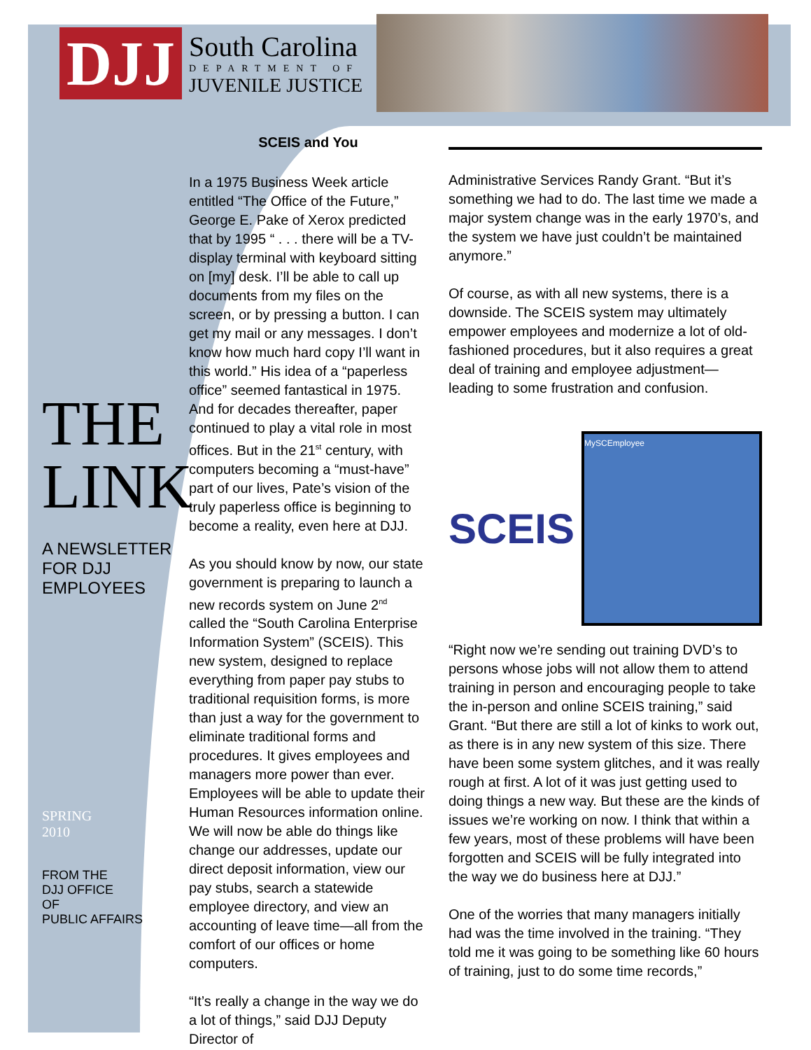DJJ
South Carolina
DEPARTMENT OF
JUVENILE JUSTICE
THE
LINK
A NEWSLETTER
FOR DJJ
EMPLOYEES
SPRING
2010
FROM THE
DJJ OFFICE
OF
PUBLIC AFFAIRS
SCEIS and You
In a 1975 Business Week article entitled “The Office of the Future,” George E. Pake of Xerox predicted that by 1995 “ . . . there will be a TV-display terminal with keyboard sitting on [my] desk. I’ll be able to call up documents from my files on the screen, or by pressing a button. I can get my mail or any messages. I don’t know how much hard copy I’ll want in this world.” His idea of a “paperless office” seemed fantastical in 1975. And for decades thereafter, paper continued to play a vital role in most offices. But in the 21<sup>st</sup> century, with computers becoming a “must-have” part of our lives, Pate’s vision of the truly paperless office is beginning to become a reality, even here at DJJ.
As you should know by now, our state government is preparing to launch a new records system on June 2<sup>nd</sup> called the “South Carolina Enterprise Information System” (SCEIS). This new system, designed to replace everything from paper pay stubs to traditional requisition forms, is more than just a way for the government to eliminate traditional forms and procedures. It gives employees and managers more power than ever. Employees will be able to update their Human Resources information online. We will now be able do things like change our addresses, update our direct deposit information, view our pay stubs, search a statewide employee directory, and view an accounting of leave time—all from the comfort of our offices or home computers.
“It’s really a change in the way we do a lot of things,” said DJJ Deputy Director of
Administrative Services Randy Grant. “But it’s something we had to do. The last time we made a major system change was in the early 1970’s, and the system we have just couldn’t be maintained anymore.”
Of course, as with all new systems, there is a downside. The SCEIS system may ultimately empower employees and modernize a lot of old-fashioned procedures, but it also requires a great deal of training and employee adjustment—leading to some frustration and confusion.
SCEIS
MySCEmployee
“Right now we’re sending out training DVD’s to persons whose jobs will not allow them to attend training in person and encouraging people to take the in-person and online SCEIS training,” said Grant. “But there are still a lot of kinks to work out, as there is in any new system of this size. There have been some system glitches, and it was really rough at first. A lot of it was just getting used to doing things a new way. But these are the kinds of issues we’re working on now. I think that within a few years, most of these problems will have been forgotten and SCEIS will be fully integrated into the way we do business here at DJJ.”
One of the worries that many managers initially had was the time involved in the training. “They told me it was going to be something like 60 hours of training, just to do some time records,”